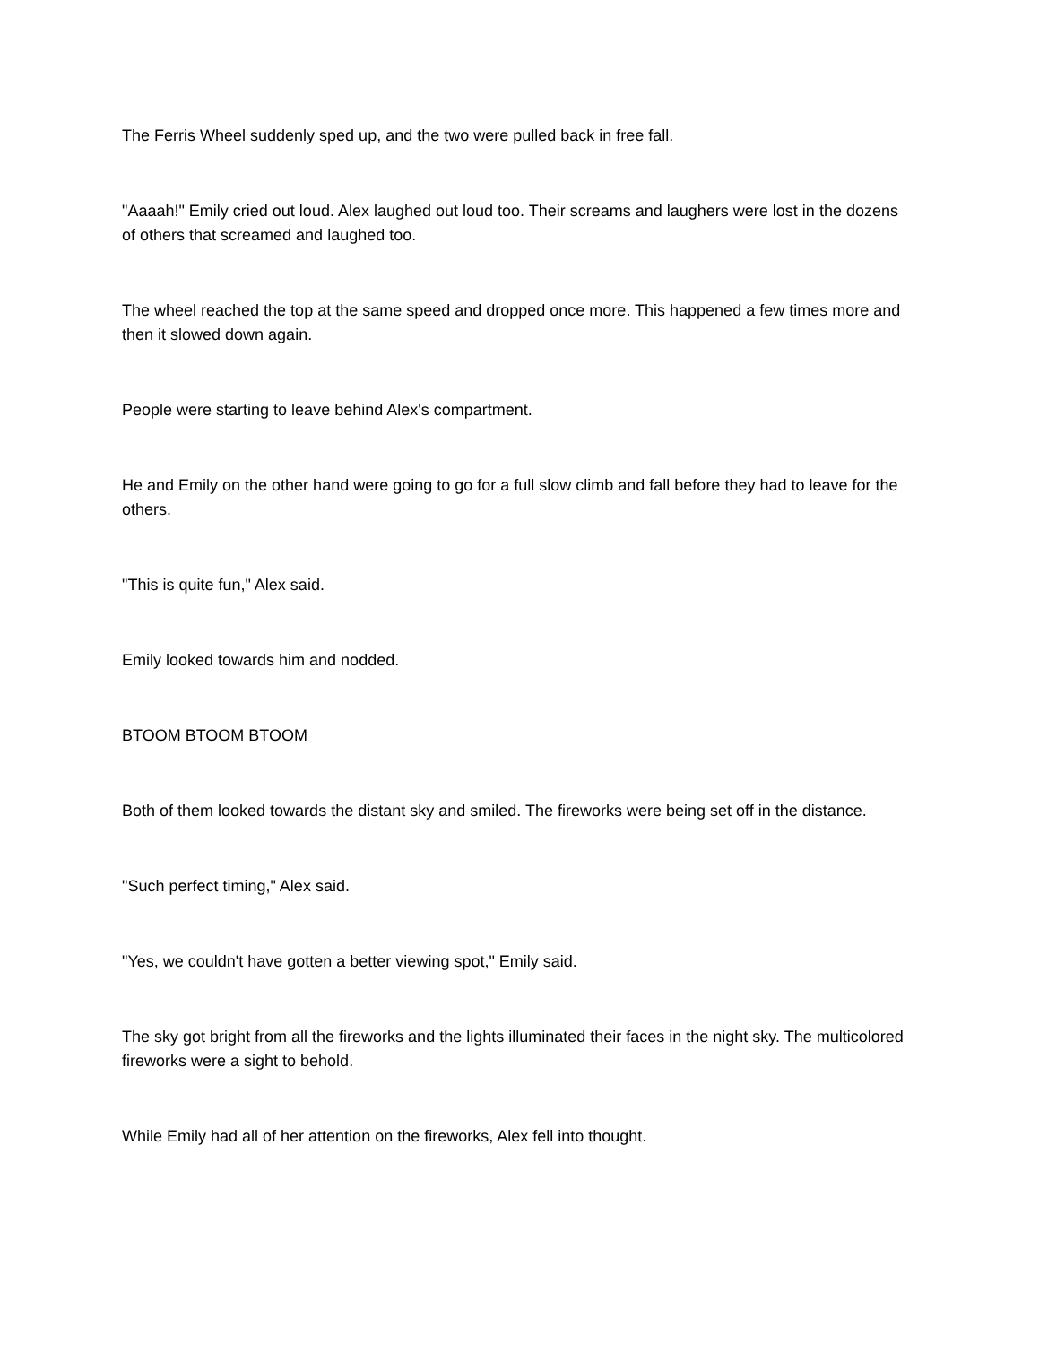The Ferris Wheel suddenly sped up, and the two were pulled back in free fall.
"Aaaah!" Emily cried out loud. Alex laughed out loud too. Their screams and laughers were lost in the dozens of others that screamed and laughed too.
The wheel reached the top at the same speed and dropped once more. This happened a few times more and then it slowed down again.
People were starting to leave behind Alex's compartment.
He and Emily on the other hand were going to go for a full slow climb and fall before they had to leave for the others.
"This is quite fun," Alex said.
Emily looked towards him and nodded.
BTOOM BTOOM BTOOM
Both of them looked towards the distant sky and smiled. The fireworks were being set off in the distance.
"Such perfect timing," Alex said.
"Yes, we couldn't have gotten a better viewing spot," Emily said.
The sky got bright from all the fireworks and the lights illuminated their faces in the night sky. The multicolored fireworks were a sight to behold.
While Emily had all of her attention on the fireworks, Alex fell into thought.